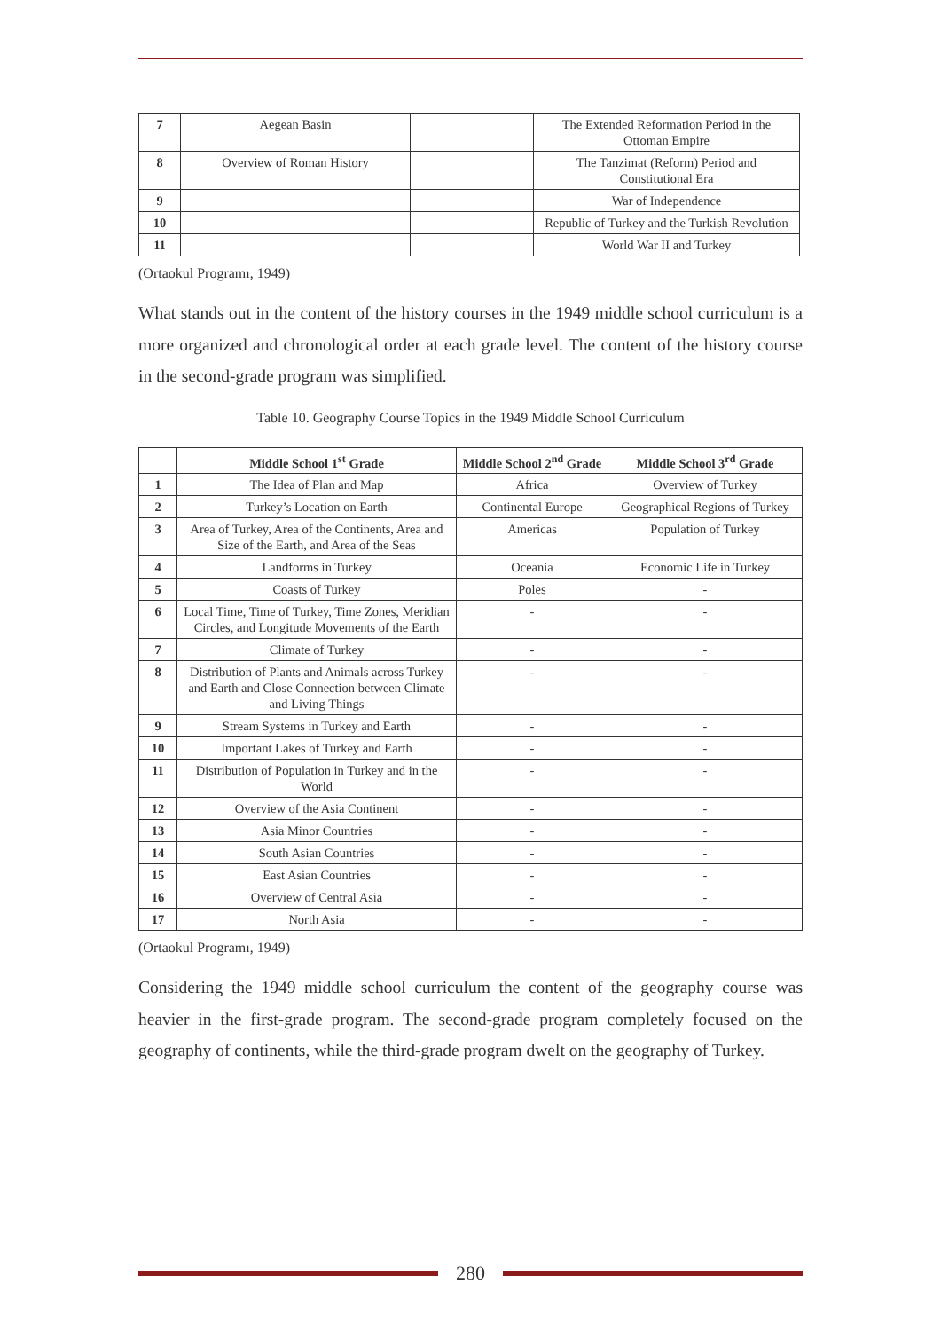| 7 | Aegean Basin | | The Extended Reformation Period in the Ottoman Empire |
| 8 | Overview of Roman History | | The Tanzimat (Reform) Period and Constitutional Era |
| 9 | | | War of Independence |
| 10 | | | Republic of Turkey and the Turkish Revolution |
| 11 | | | World War II and Turkey |
(Ortaokul Programı, 1949)
What stands out in the content of the history courses in the 1949 middle school curriculum is a more organized and chronological order at each grade level. The content of the history course in the second-grade program was simplified.
Table 10. Geography Course Topics in the 1949 Middle School Curriculum
| | Middle School 1<sup>st</sup> Grade | Middle School 2<sup>nd</sup> Grade | Middle School 3<sup>rd</sup> Grade |
| --- | --- | --- | --- |
| 1 | The Idea of Plan and Map | Africa | Overview of Turkey |
| 2 | Turkey’s Location on Earth | Continental Europe | Geographical Regions of Turkey |
| 3 | Area of Turkey, Area of the Continents, Area and Size of the Earth, and Area of the Seas | Americas | Population of Turkey |
| 4 | Landforms in Turkey | Oceania | Economic Life in Turkey |
| 5 | Coasts of Turkey | Poles | - |
| 6 | Local Time, Time of Turkey, Time Zones, Meridian Circles, and Longitude Movements of the Earth | - | - |
| 7 | Climate of Turkey | - | - |
| 8 | Distribution of Plants and Animals across Turkey and Earth and Close Connection between Climate and Living Things | - | - |
| 9 | Stream Systems in Turkey and Earth | - | - |
| 10 | Important Lakes of Turkey and Earth | - | - |
| 11 | Distribution of Population in Turkey and in the World | - | - |
| 12 | Overview of the Asia Continent | - | - |
| 13 | Asia Minor Countries | - | - |
| 14 | South Asian Countries | - | - |
| 15 | East Asian Countries | - | - |
| 16 | Overview of Central Asia | - | - |
| 17 | North Asia | - | - |
(Ortaokul Programı, 1949)
Considering the 1949 middle school curriculum the content of the geography course was heavier in the first-grade program. The second-grade program completely focused on the geography of continents, while the third-grade program dwelt on the geography of Turkey.
280